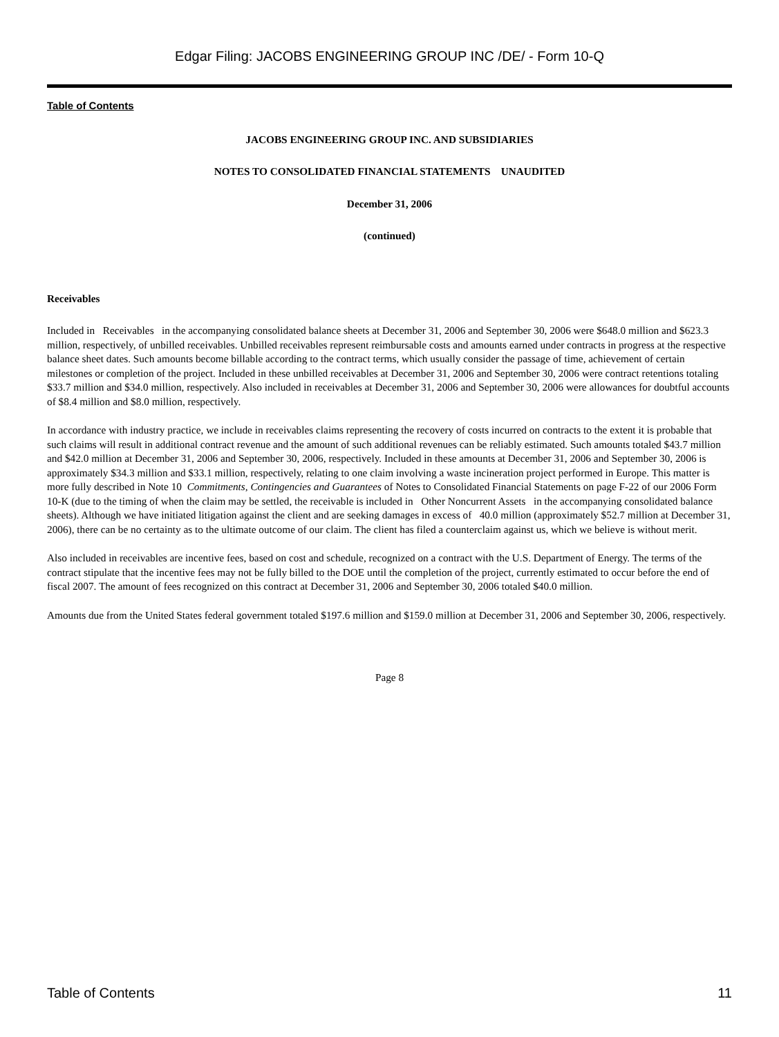Edgar Filing: JACOBS ENGINEERING GROUP INC /DE/ - Form 10-Q
Table of Contents
JACOBS ENGINEERING GROUP INC. AND SUBSIDIARIES
NOTES TO CONSOLIDATED FINANCIAL STATEMENTS UNAUDITED
December 31, 2006
(continued)
Receivables
Included in Receivables in the accompanying consolidated balance sheets at December 31, 2006 and September 30, 2006 were $648.0 million and $623.3 million, respectively, of unbilled receivables. Unbilled receivables represent reimbursable costs and amounts earned under contracts in progress at the respective balance sheet dates. Such amounts become billable according to the contract terms, which usually consider the passage of time, achievement of certain milestones or completion of the project. Included in these unbilled receivables at December 31, 2006 and September 30, 2006 were contract retentions totaling $33.7 million and $34.0 million, respectively. Also included in receivables at December 31, 2006 and September 30, 2006 were allowances for doubtful accounts of $8.4 million and $8.0 million, respectively.
In accordance with industry practice, we include in receivables claims representing the recovery of costs incurred on contracts to the extent it is probable that such claims will result in additional contract revenue and the amount of such additional revenues can be reliably estimated. Such amounts totaled $43.7 million and $42.0 million at December 31, 2006 and September 30, 2006, respectively. Included in these amounts at December 31, 2006 and September 30, 2006 is approximately $34.3 million and $33.1 million, respectively, relating to one claim involving a waste incineration project performed in Europe. This matter is more fully described in Note 10 Commitments, Contingencies and Guarantees of Notes to Consolidated Financial Statements on page F-22 of our 2006 Form 10-K (due to the timing of when the claim may be settled, the receivable is included in Other Noncurrent Assets in the accompanying consolidated balance sheets). Although we have initiated litigation against the client and are seeking damages in excess of 40.0 million (approximately $52.7 million at December 31, 2006), there can be no certainty as to the ultimate outcome of our claim. The client has filed a counterclaim against us, which we believe is without merit.
Also included in receivables are incentive fees, based on cost and schedule, recognized on a contract with the U.S. Department of Energy. The terms of the contract stipulate that the incentive fees may not be fully billed to the DOE until the completion of the project, currently estimated to occur before the end of fiscal 2007. The amount of fees recognized on this contract at December 31, 2006 and September 30, 2006 totaled $40.0 million.
Amounts due from the United States federal government totaled $197.6 million and $159.0 million at December 31, 2006 and September 30, 2006, respectively.
Page 8
Table of Contents 11